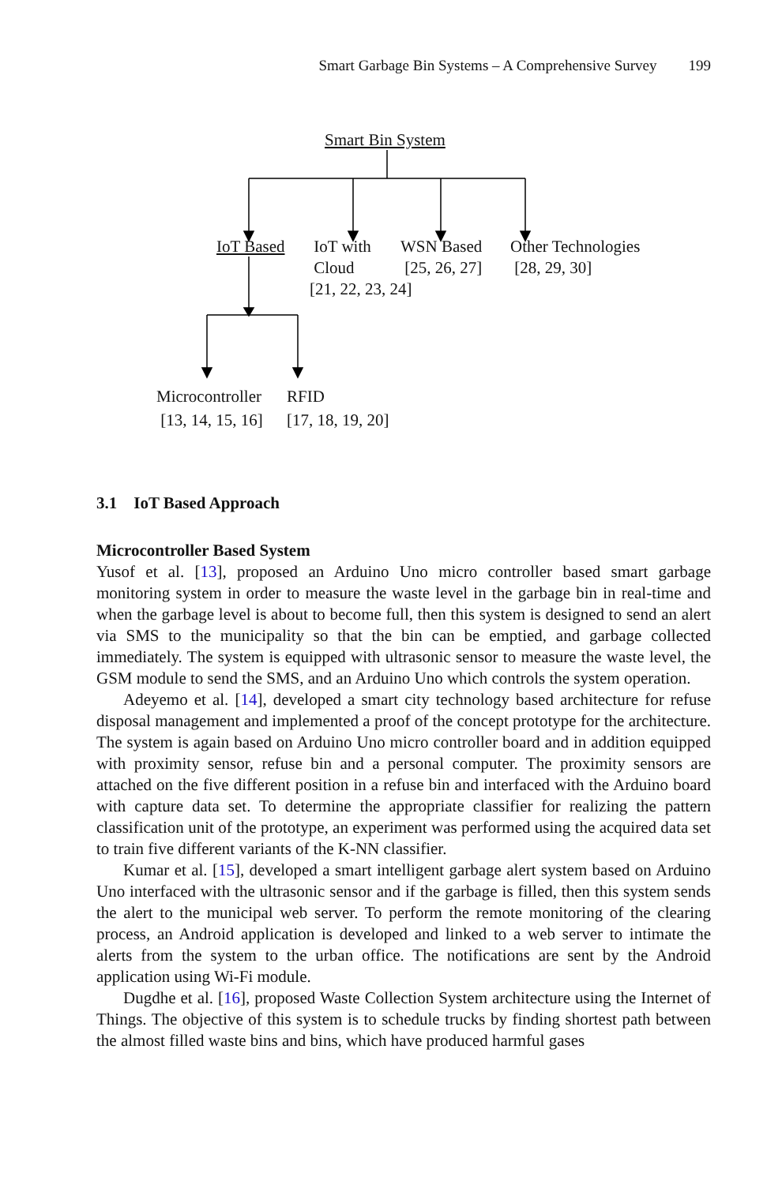Smart Garbage Bin Systems – A Comprehensive Survey 199
Smart Bin System
IoT Based
IoT with
Cloud
[21, 22, 23, 24]
WSN Based
[25, 26, 27]
Other Technologies
[28, 29, 30]
Microcontroller
[13, 14, 15, 16]
RFID
[17, 18, 19, 20]
3.1 IoT Based Approach
Microcontroller Based System
Yusof et al. [13], proposed an Arduino Uno micro controller based smart garbage monitoring system in order to measure the waste level in the garbage bin in real-time and when the garbage level is about to become full, then this system is designed to send an alert via SMS to the municipality so that the bin can be emptied, and garbage collected immediately. The system is equipped with ultrasonic sensor to measure the waste level, the GSM module to send the SMS, and an Arduino Uno which controls the system operation.
Adeyemo et al. [14], developed a smart city technology based architecture for refuse disposal management and implemented a proof of the concept prototype for the architecture. The system is again based on Arduino Uno micro controller board and in addition equipped with proximity sensor, refuse bin and a personal computer. The proximity sensors are attached on the five different position in a refuse bin and interfaced with the Arduino board with capture data set. To determine the appropriate classifier for realizing the pattern classification unit of the prototype, an experiment was performed using the acquired data set to train five different variants of the K-NN classifier.
Kumar et al. [15], developed a smart intelligent garbage alert system based on Arduino Uno interfaced with the ultrasonic sensor and if the garbage is filled, then this system sends the alert to the municipal web server. To perform the remote monitoring of the clearing process, an Android application is developed and linked to a web server to intimate the alerts from the system to the urban office. The notifications are sent by the Android application using Wi-Fi module.
Dugdhe et al. [16], proposed Waste Collection System architecture using the Internet of Things. The objective of this system is to schedule trucks by finding shortest path between the almost filled waste bins and bins, which have produced harmful gases